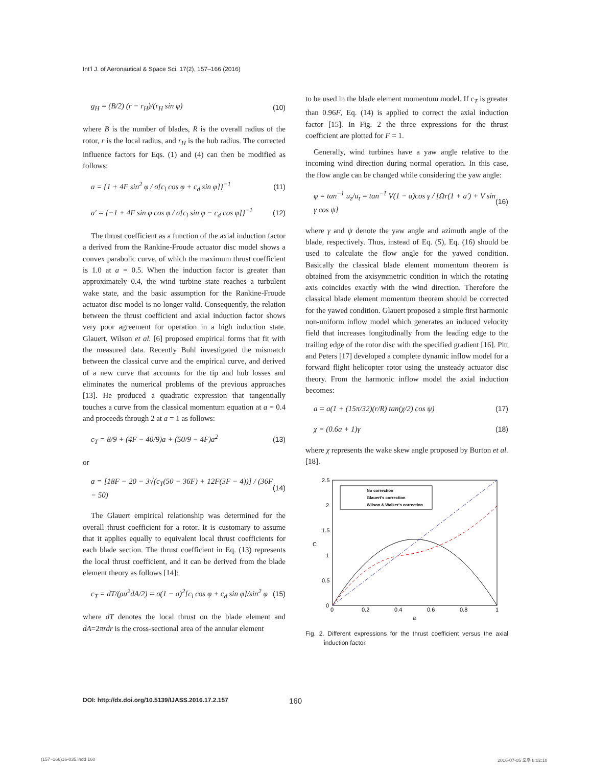Int’l J. of Aeronautical & Space Sci. 17(2), 157–166 (2016)
g<sub>H</sub> = (B/2) (r − r<sub>H</sub>)/(r<sub>H</sub> sin φ) (10)
where B is the number of blades, R is the overall radius of the rotor, r is the local radius, and r<sub>H</sub> is the hub radius. The corrected influence factors for Eqs. (1) and (4) can then be modified as follows:
a = {1 + 4F sin<sup>2</sup> φ / σ[c<sub>l</sub> cos φ + c<sub>d</sub> sin φ]}<sup>−1</sup> (11)
a′ = {−1 + 4F sin φ cos φ / σ[c<sub>l</sub> sin φ − c<sub>d</sub> cos φ]}<sup>−1</sup> (12)
The thrust coefficient as a function of the axial induction factor a derived from the Rankine-Froude actuator disc model shows a convex parabolic curve, of which the maximum thrust coefficient is 1.0 at a = 0.5. When the induction factor is greater than approximately 0.4, the wind turbine state reaches a turbulent wake state, and the basic assumption for the Rankine-Froude actuator disc model is no longer valid. Consequently, the relation between the thrust coefficient and axial induction factor shows very poor agreement for operation in a high induction state. Glauert, Wilson et al. [6] proposed empirical forms that fit with the measured data. Recently Buhl investigated the mismatch between the classical curve and the empirical curve, and derived of a new curve that accounts for the tip and hub losses and eliminates the numerical problems of the previous approaches [13]. He produced a quadratic expression that tangentially touches a curve from the classical momentum equation at a = 0.4 and proceeds through 2 at a = 1 as follows:
c<sub>T</sub> = 8/9 + (4F − 40/9)a + (50/9 − 4F)a<sup>2</sup> (13)
or
a = [18F − 20 − 3√(c<sub>T</sub>(50 − 36F) + 12F(3F − 4))] / (36F − 50) (14)
The Glauert empirical relationship was determined for the overall thrust coefficient for a rotor. It is customary to assume that it applies equally to equivalent local thrust coefficients for each blade section. The thrust coefficient in Eq. (13) represents the local thrust coefficient, and it can be derived from the blade element theory as follows [14]:
c<sub>T</sub> = dT/(ρu<sup>2</sup>dA/2) = σ(1 − a)<sup>2</sup>[c<sub>l</sub> cos φ + c<sub>d</sub> sin φ]/sin<sup>2</sup> φ (15)
where dT denotes the local thrust on the blade element and dA=2πrdr is the cross-sectional area of the annular element
to be used in the blade element momentum model. If c<sub>T</sub> is greater than 0.96F, Eq. (14) is applied to correct the axial induction factor [15]. In Fig. 2 the three expressions for the thrust coefficient are plotted for F = 1.
Generally, wind turbines have a yaw angle relative to the incoming wind direction during normal operation. In this case, the flow angle can be changed while considering the yaw angle:
φ = tan<sup>−1</sup> u<sub>z</sub>/u<sub>t</sub> = tan<sup>−1</sup> V(1 − a)cos γ / [Ωr(1 + a′) + V sin γ cos ψ] (16)
where γ and ψ denote the yaw angle and azimuth angle of the blade, respectively. Thus, instead of Eq. (5), Eq. (16) should be used to calculate the flow angle for the yawed condition. Basically the classical blade element momentum theorem is obtained from the axisymmetric condition in which the rotating axis coincides exactly with the wind direction. Therefore the classical blade element momentum theorem should be corrected for the yawed condition. Glauert proposed a simple first harmonic non-uniform inflow model which generates an induced velocity field that increases longitudinally from the leading edge to the trailing edge of the rotor disc with the specified gradient [16]. Pitt and Peters [17] developed a complete dynamic inflow model for a forward flight helicopter rotor using the unsteady actuator disc theory. From the harmonic inflow model the axial induction becomes:
a = a(1 + (15π/32)(r/R) tan(χ/2) cos ψ) (17)
χ = (0.6a + 1)γ (18)
where χ represents the wake skew angle proposed by Burton et al. [18].
2.5
2
1.5
1
0.5
0
0
0.2
0.4
0.6
0.8
1
a
C
No correction
Glauert's correction
Wilson & Walker's correction
Fig. 2. Different expressions for the thrust coefficient versus the axial induction factor.
DOI: http://dx.doi.org/10.5139/IJASS.2016.17.2.157
160
(157~166)16-035.indd 160 2016-07-05 오후 8:02:10